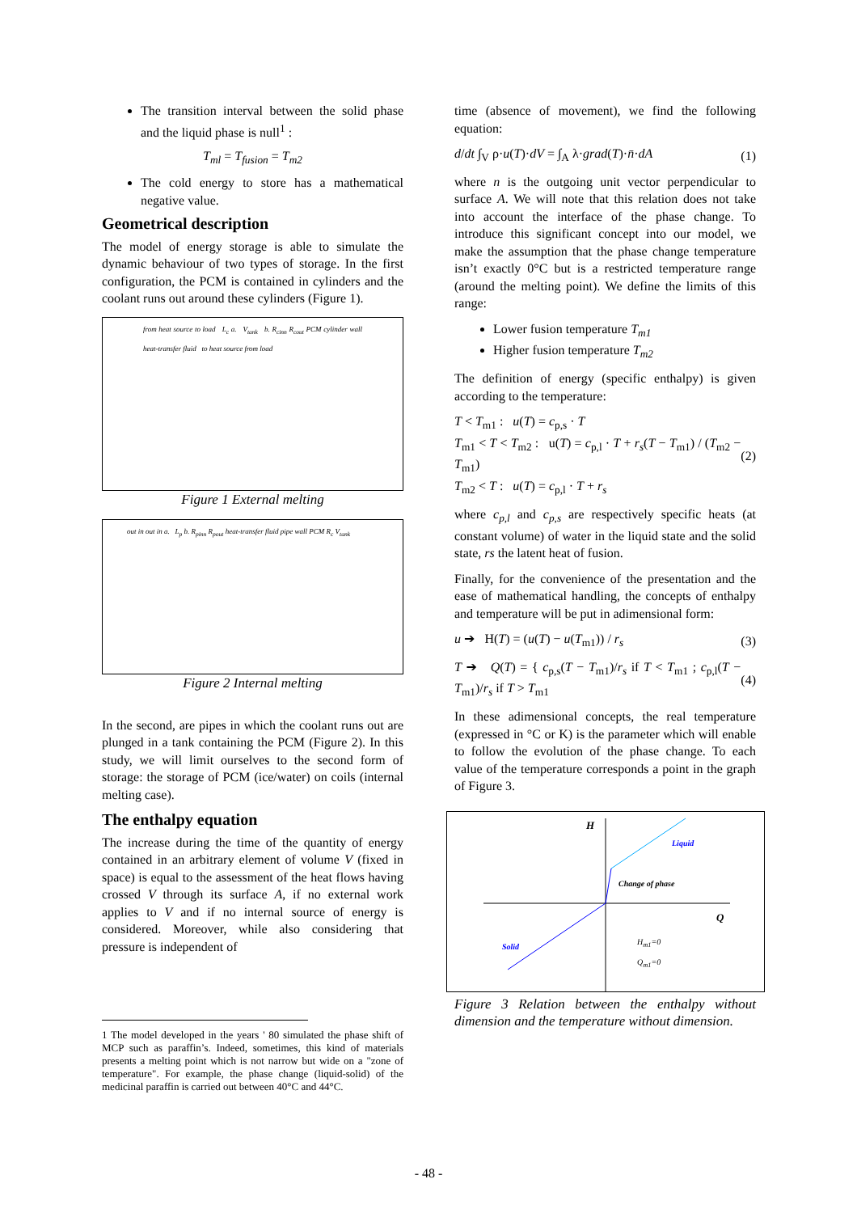The transition interval between the solid phase and the liquid phase is null<sup>1</sup> :
T<sub>ml</sub> = T<sub>fusion</sub> = T<sub>m2</sub>
The cold energy to store has a mathematical negative value.
Geometrical description
The model of energy storage is able to simulate the dynamic behaviour of two types of storage. In the first configuration, the PCM is contained in cylinders and the coolant runs out around these cylinders (Figure 1).
from heat source to load L<sub>c</sub> a. V<sub>tank</sub> b. R<sub>cinn</sub> R<sub>cout</sub> PCM cylinder wall heat-transfer fluid to heat source from load
Figure 1 External melting
out in out in a. L<sub>p</sub> b. R<sub>pinn</sub> R<sub>pout</sub> heat-transfer fluid pipe wall PCM R<sub>c</sub> V<sub>tank</sub>
Figure 2 Internal melting
In the second, are pipes in which the coolant runs out are plunged in a tank containing the PCM (Figure 2). In this study, we will limit ourselves to the second form of storage: the storage of PCM (ice/water) on coils (internal melting case).
The enthalpy equation
The increase during the time of the quantity of energy contained in an arbitrary element of volume V (fixed in space) is equal to the assessment of the heat flows having crossed V through its surface A, if no external work applies to V and if no internal source of energy is considered. Moreover, while also considering that pressure is independent of
1 The model developed in the years ' 80 simulated the phase shift of MCP such as paraffin’s. Indeed, sometimes, this kind of materials presents a melting point which is not narrow but wide on a "zone of temperature". For example, the phase change (liquid-solid) of the medicinal paraffin is carried out between 40°C and 44°C.
time (absence of movement), we find the following equation:
d/dt ∫<sub>V</sub> ρ·u(T)·dV = ∫<sub>A</sub> λ·grad(T)·n̄·dA (1)
where n is the outgoing unit vector perpendicular to surface A. We will note that this relation does not take into account the interface of the phase change. To introduce this significant concept into our model, we make the assumption that the phase change temperature isn’t exactly 0°C but is a restricted temperature range (around the melting point). We define the limits of this range:
Lower fusion temperature T<sub>m1</sub>
Higher fusion temperature T<sub>m2</sub>
The definition of energy (specific enthalpy) is given according to the temperature:
T < T<sub>m1</sub> : u(T) = c<sub>p,s</sub> · T
T<sub>m1</sub> < T < T<sub>m2</sub> : u(T) = c<sub>p,l</sub> · T + r<sub>s</sub>(T − T<sub>m1</sub>) / (T<sub>m2</sub> − T<sub>m1</sub>)
T<sub>m2</sub> < T : u(T) = c<sub>p,l</sub> · T + r<sub>s</sub>
(2)
where c<sub>p,l</sub> and c<sub>p,s</sub> are respectively specific heats (at constant volume) of water in the liquid state and the solid state, rs the latent heat of fusion.
Finally, for the convenience of the presentation and the ease of mathematical handling, the concepts of enthalpy and temperature will be put in adimensional form:
u ➔ H(T) = (u(T) − u(T<sub>m1</sub>)) / r<sub>s</sub> (3)
T ➔ Q(T) = { c<sub>p,s</sub>(T − T<sub>m1</sub>)/r<sub>s</sub> if T < T<sub>m1</sub> ; c<sub>p,l</sub>(T − T<sub>m1</sub>)/r<sub>s</sub> if T > T<sub>m1</sub> (4)
In these adimensional concepts, the real temperature (expressed in °C or K) is the parameter which will enable to follow the evolution of the phase change. To each value of the temperature corresponds a point in the graph of Figure 3.
H
Liquid
Change of phase
Q
Solid
H<sub>m1</sub>=0
Q<sub>m1</sub>=0
Figure 3 Relation between the enthalpy without dimension and the temperature without dimension.
- 48 -